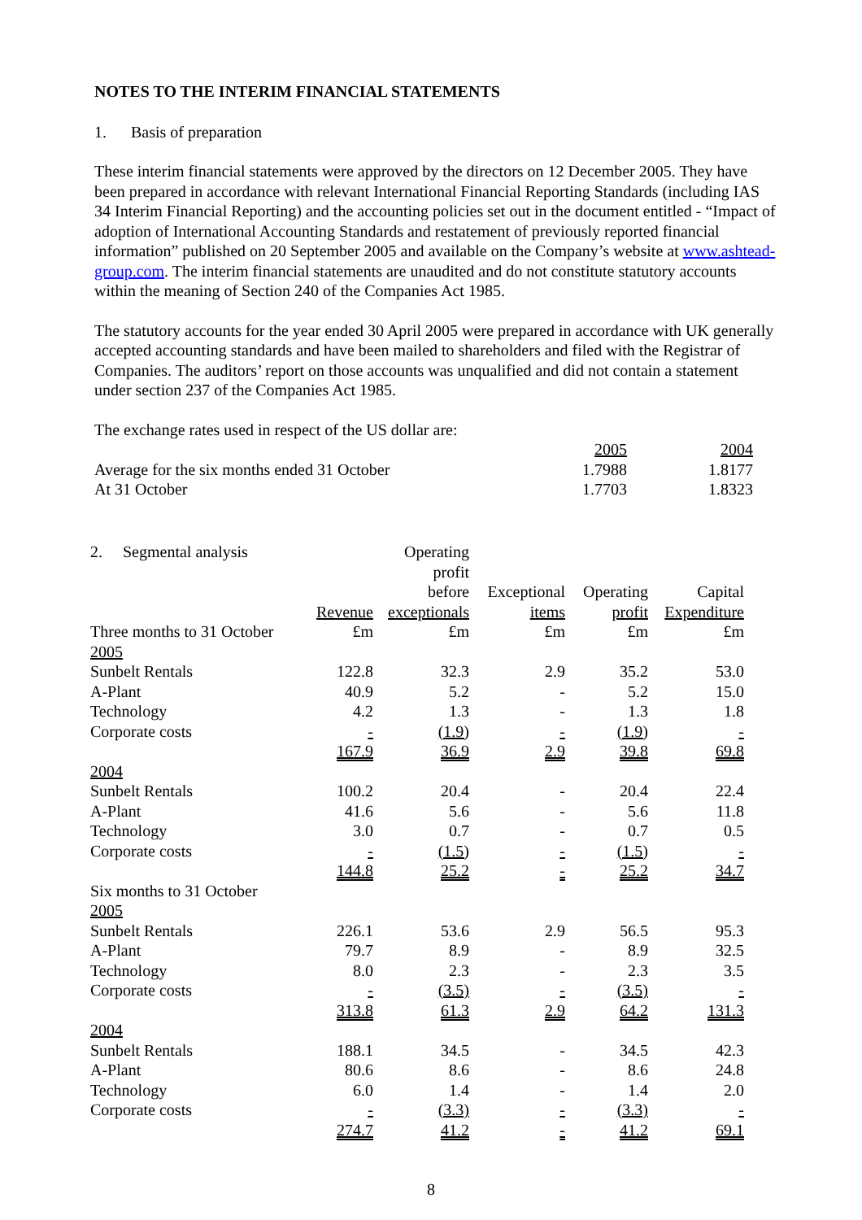NOTES TO THE INTERIM FINANCIAL STATEMENTS
1. Basis of preparation
These interim financial statements were approved by the directors on 12 December 2005. They have been prepared in accordance with relevant International Financial Reporting Standards (including IAS 34 Interim Financial Reporting) and the accounting policies set out in the document entitled - “Impact of adoption of International Accounting Standards and restatement of previously reported financial information” published on 20 September 2005 and available on the Company’s website at www.ashtead-group.com. The interim financial statements are unaudited and do not constitute statutory accounts within the meaning of Section 240 of the Companies Act 1985.
The statutory accounts for the year ended 30 April 2005 were prepared in accordance with UK generally accepted accounting standards and have been mailed to shareholders and filed with the Registrar of Companies. The auditors’ report on those accounts was unqualified and did not contain a statement under section 237 of the Companies Act 1985.
The exchange rates used in respect of the US dollar are:
| | 2005 | 2004 |
| Average for the six months ended 31 October | 1.7988 | 1.8177 |
| At 31 October | 1.7703 | 1.8323 |
| 2. Segmental analysis | Revenue | Operating profit before exceptionals | Exceptional items | Operating profit | Capital Expenditure |
| Three months to 31 October | £m | £m | £m | £m | £m |
| 2005 | | | | | |
| Sunbelt Rentals | 122.8 | 32.3 | 2.9 | 35.2 | 53.0 |
| A-Plant | 40.9 | 5.2 | - | 5.2 | 15.0 |
| Technology | 4.2 | 1.3 | - | 1.3 | 1.8 |
| Corporate costs | - | (1.9) | - | (1.9) | - |
| | 167.9 | 36.9 | 2.9 | 39.8 | 69.8 |
| 2004 | | | | | |
| Sunbelt Rentals | 100.2 | 20.4 | - | 20.4 | 22.4 |
| A-Plant | 41.6 | 5.6 | - | 5.6 | 11.8 |
| Technology | 3.0 | 0.7 | - | 0.7 | 0.5 |
| Corporate costs | - | (1.5) | - | (1.5) | - |
| | 144.8 | 25.2 | - | 25.2 | 34.7 |
| Six months to 31 October | | | | | |
| 2005 | | | | | |
| Sunbelt Rentals | 226.1 | 53.6 | 2.9 | 56.5 | 95.3 |
| A-Plant | 79.7 | 8.9 | - | 8.9 | 32.5 |
| Technology | 8.0 | 2.3 | - | 2.3 | 3.5 |
| Corporate costs | - | (3.5) | - | (3.5) | - |
| | 313.8 | 61.3 | 2.9 | 64.2 | 131.3 |
| 2004 | | | | | |
| Sunbelt Rentals | 188.1 | 34.5 | - | 34.5 | 42.3 |
| A-Plant | 80.6 | 8.6 | - | 8.6 | 24.8 |
| Technology | 6.0 | 1.4 | - | 1.4 | 2.0 |
| Corporate costs | - | (3.3) | - | (3.3) | - |
| | 274.7 | 41.2 | - | 41.2 | 69.1 |
8